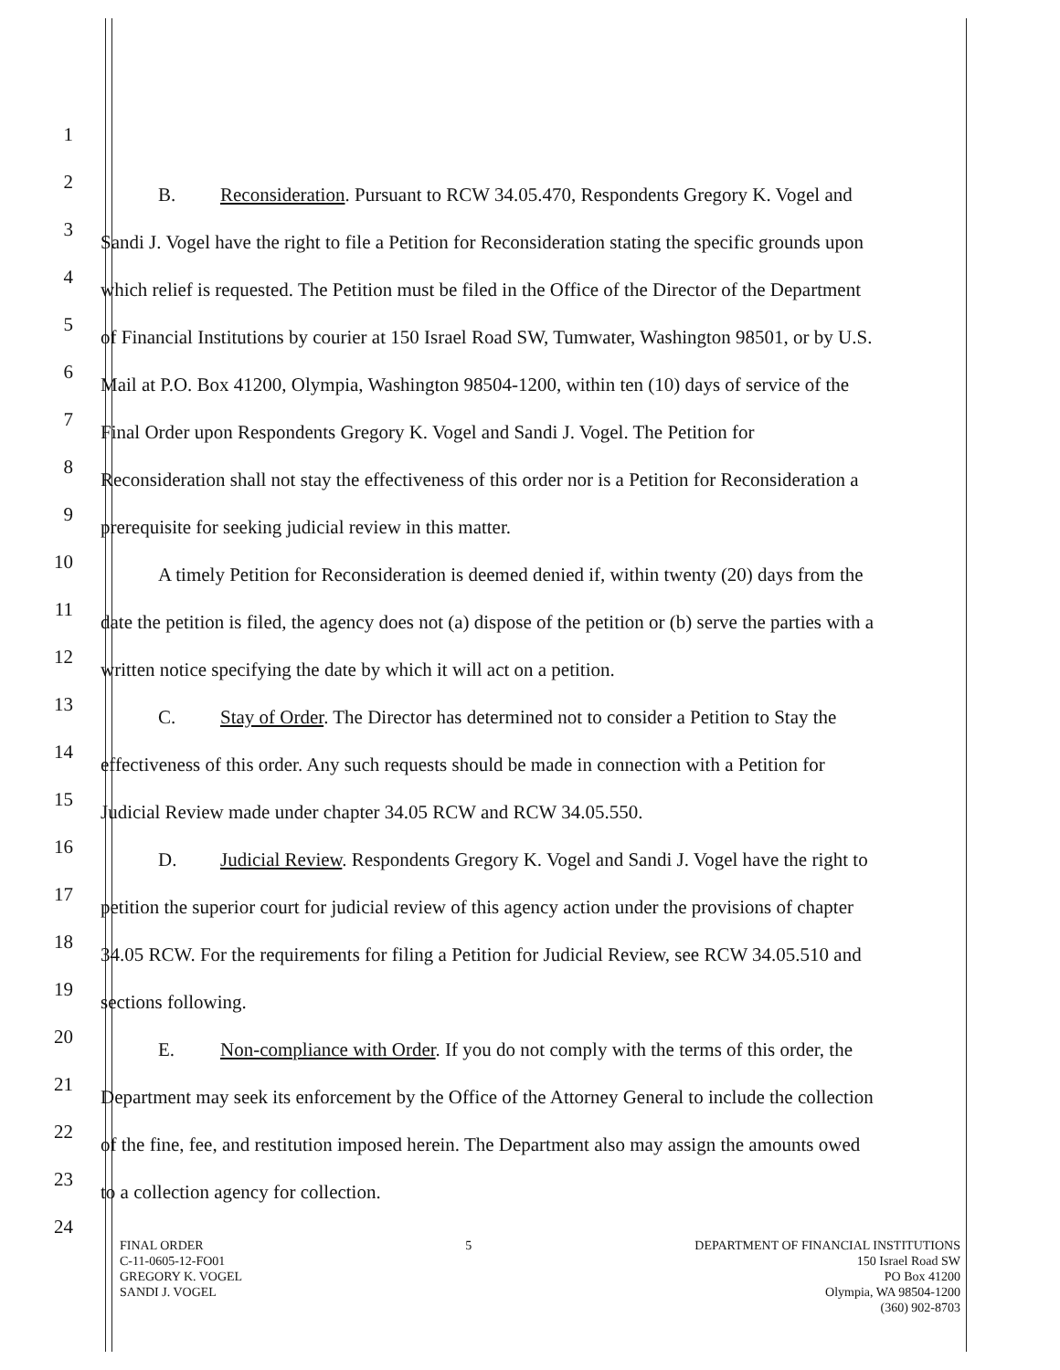1
2
B. Reconsideration. Pursuant to RCW 34.05.470, Respondents Gregory K. Vogel and
3
Sandi J. Vogel have the right to file a Petition for Reconsideration stating the specific grounds upon
4
which relief is requested. The Petition must be filed in the Office of the Director of the Department
5
of Financial Institutions by courier at 150 Israel Road SW, Tumwater, Washington 98501, or by U.S.
6
Mail at P.O. Box 41200, Olympia, Washington 98504-1200, within ten (10) days of service of the
7
Final Order upon Respondents Gregory K. Vogel and Sandi J. Vogel. The Petition for
8
Reconsideration shall not stay the effectiveness of this order nor is a Petition for Reconsideration a
9
prerequisite for seeking judicial review in this matter.
10
A timely Petition for Reconsideration is deemed denied if, within twenty (20) days from the
11
date the petition is filed, the agency does not (a) dispose of the petition or (b) serve the parties with a
12
written notice specifying the date by which it will act on a petition.
13
C. Stay of Order. The Director has determined not to consider a Petition to Stay the
14
effectiveness of this order. Any such requests should be made in connection with a Petition for
15
Judicial Review made under chapter 34.05 RCW and RCW 34.05.550.
16
D. Judicial Review. Respondents Gregory K. Vogel and Sandi J. Vogel have the right to
17
petition the superior court for judicial review of this agency action under the provisions of chapter
18
34.05 RCW. For the requirements for filing a Petition for Judicial Review, see RCW 34.05.510 and
19
sections following.
20
E. Non-compliance with Order. If you do not comply with the terms of this order, the
21
Department may seek its enforcement by the Office of the Attorney General to include the collection
22
of the fine, fee, and restitution imposed herein. The Department also may assign the amounts owed
23
to a collection agency for collection.
24
FINAL ORDER
C-11-0605-12-FO01
GREGORY K. VOGEL
SANDI J. VOGEL
5 DEPARTMENT OF FINANCIAL INSTITUTIONS
150 Israel Road SW
PO Box 41200
Olympia, WA 98504-1200
(360) 902-8703